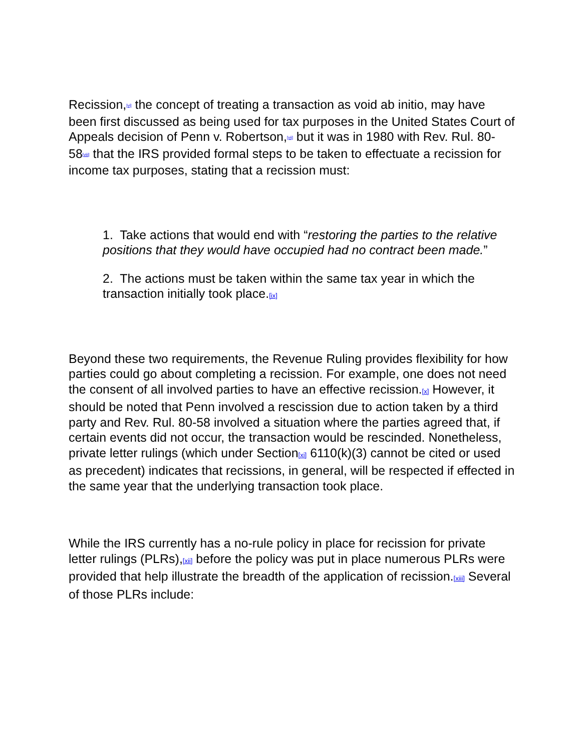Recission,[vi] the concept of treating a transaction as void ab initio, may have been first discussed as being used for tax purposes in the United States Court of Appeals decision of Penn v. Robertson,[vii] but it was in 1980 with Rev. Rul. 80-58[viii] that the IRS provided formal steps to be taken to effectuate a recission for income tax purposes, stating that a recission must:
1. Take actions that would end with “restoring the parties to the relative positions that they would have occupied had no contract been made.”
2. The actions must be taken within the same tax year in which the transaction initially took place.[ix]
Beyond these two requirements, the Revenue Ruling provides flexibility for how parties could go about completing a recission. For example, one does not need the consent of all involved parties to have an effective recission.[x] However, it should be noted that Penn involved a rescission due to action taken by a third party and Rev. Rul. 80-58 involved a situation where the parties agreed that, if certain events did not occur, the transaction would be rescinded. Nonetheless, private letter rulings (which under Section[xi] 6110(k)(3) cannot be cited or used as precedent) indicates that recissions, in general, will be respected if effected in the same year that the underlying transaction took place.
While the IRS currently has a no-rule policy in place for recission for private letter rulings (PLRs),[xii] before the policy was put in place numerous PLRs were provided that help illustrate the breadth of the application of recission.[xiii] Several of those PLRs include: